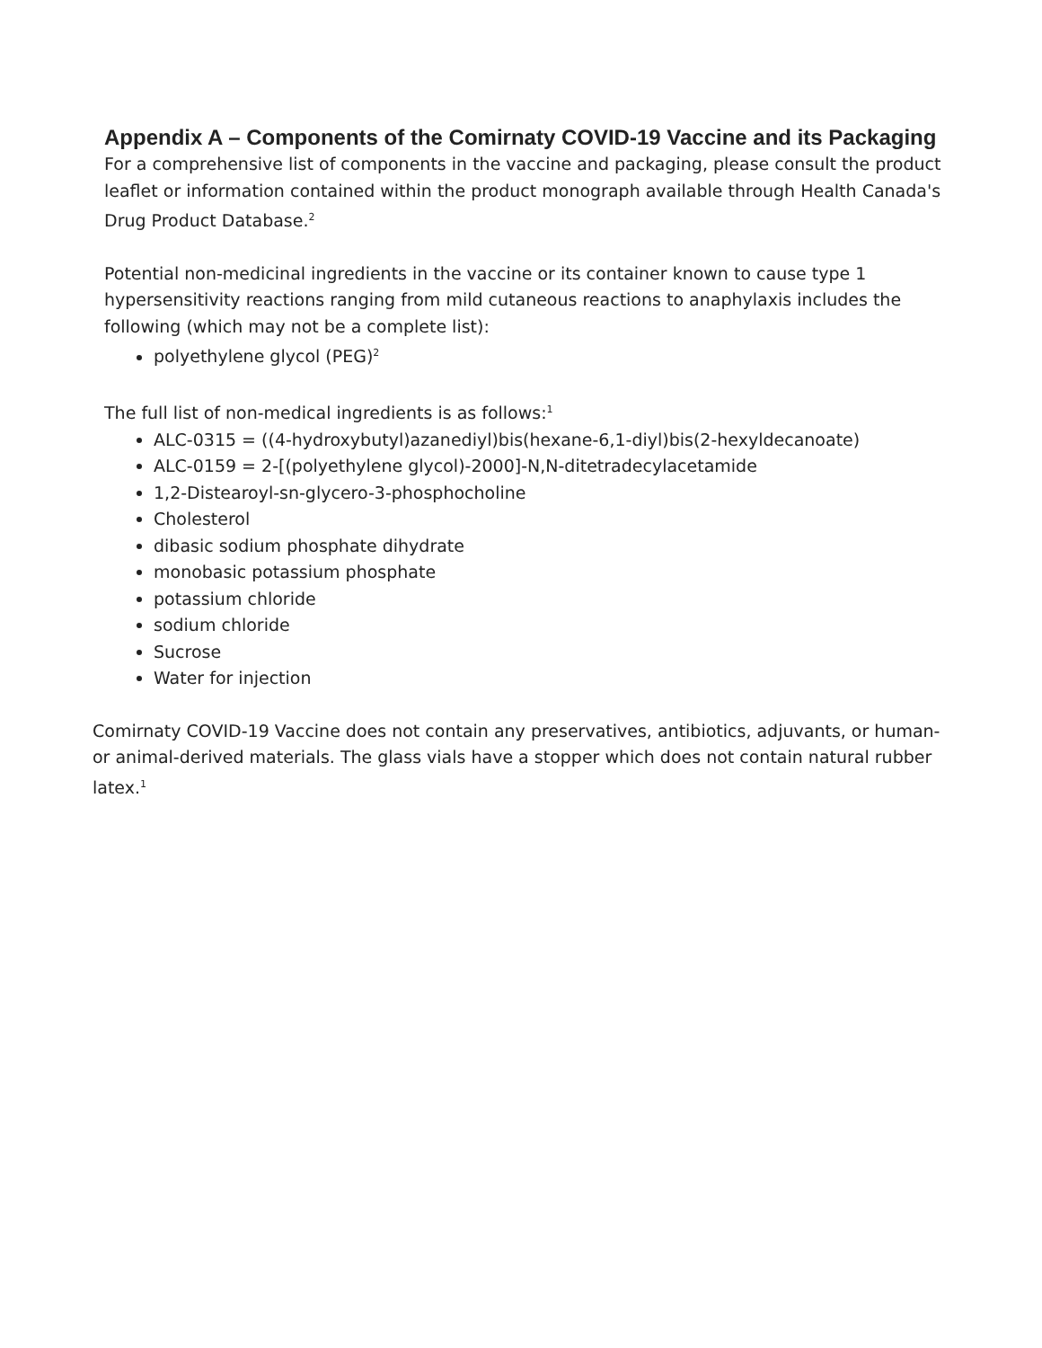Appendix A – Components of the Comirnaty COVID-19 Vaccine and its Packaging
For a comprehensive list of components in the vaccine and packaging, please consult the product leaflet or information contained within the product monograph available through Health Canada's Drug Product Database.<sup>2</sup>
Potential non-medicinal ingredients in the vaccine or its container known to cause type 1 hypersensitivity reactions ranging from mild cutaneous reactions to anaphylaxis includes the following (which may not be a complete list):
polyethylene glycol (PEG)<sup>2</sup>
The full list of non-medical ingredients is as follows:<sup>1</sup>
ALC-0315 = ((4-hydroxybutyl)azanediyl)bis(hexane-6,1-diyl)bis(2-hexyldecanoate)
ALC-0159 = 2-[(polyethylene glycol)-2000]-N,N-ditetradecylacetamide
1,2-Distearoyl-sn-glycero-3-phosphocholine
Cholesterol
dibasic sodium phosphate dihydrate
monobasic potassium phosphate
potassium chloride
sodium chloride
Sucrose
Water for injection
Comirnaty COVID-19 Vaccine does not contain any preservatives, antibiotics, adjuvants, or human- or animal-derived materials. The glass vials have a stopper which does not contain natural rubber latex.<sup>1</sup>